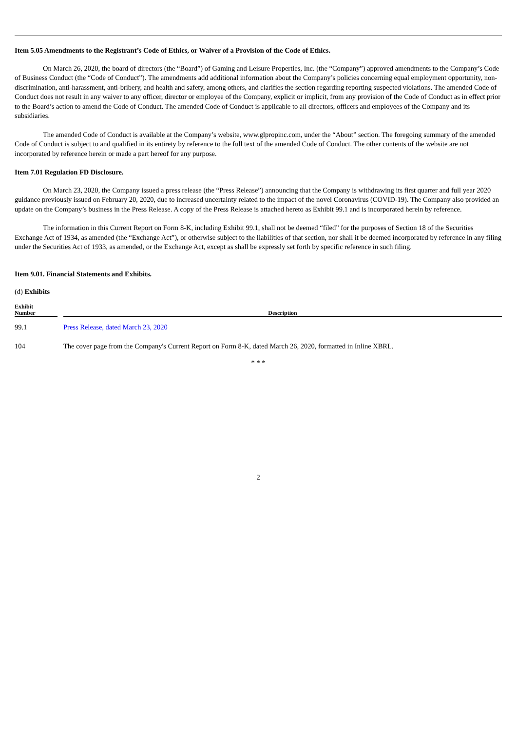Item 5.05 Amendments to the Registrant’s Code of Ethics, or Waiver of a Provision of the Code of Ethics.
On March 26, 2020, the board of directors (the “Board”) of Gaming and Leisure Properties, Inc. (the “Company”) approved amendments to the Company’s Code of Business Conduct (the “Code of Conduct”). The amendments add additional information about the Company’s policies concerning equal employment opportunity, non-discrimination, anti-harassment, anti-bribery, and health and safety, among others, and clarifies the section regarding reporting suspected violations. The amended Code of Conduct does not result in any waiver to any officer, director or employee of the Company, explicit or implicit, from any provision of the Code of Conduct as in effect prior to the Board’s action to amend the Code of Conduct. The amended Code of Conduct is applicable to all directors, officers and employees of the Company and its subsidiaries.
The amended Code of Conduct is available at the Company’s website, www.glpropinc.com, under the “About” section. The foregoing summary of the amended Code of Conduct is subject to and qualified in its entirety by reference to the full text of the amended Code of Conduct. The other contents of the website are not incorporated by reference herein or made a part hereof for any purpose.
Item 7.01 Regulation FD Disclosure.
On March 23, 2020, the Company issued a press release (the “Press Release”) announcing that the Company is withdrawing its first quarter and full year 2020 guidance previously issued on February 20, 2020, due to increased uncertainty related to the impact of the novel Coronavirus (COVID-19). The Company also provided an update on the Company’s business in the Press Release. A copy of the Press Release is attached hereto as Exhibit 99.1 and is incorporated herein by reference.
The information in this Current Report on Form 8-K, including Exhibit 99.1, shall not be deemed “filed” for the purposes of Section 18 of the Securities Exchange Act of 1934, as amended (the “Exchange Act”), or otherwise subject to the liabilities of that section, nor shall it be deemed incorporated by reference in any filing under the Securities Act of 1933, as amended, or the Exchange Act, except as shall be expressly set forth by specific reference in such filing.
Item 9.01. Financial Statements and Exhibits.
(d) Exhibits
| Exhibit Number | | Description |
| --- | --- | --- |
| 99.1 | | Press Release, dated March 23, 2020 |
| 104 | | The cover page from the Company's Current Report on Form 8-K, dated March 26, 2020, formatted in Inline XBRL. |
* * *
2